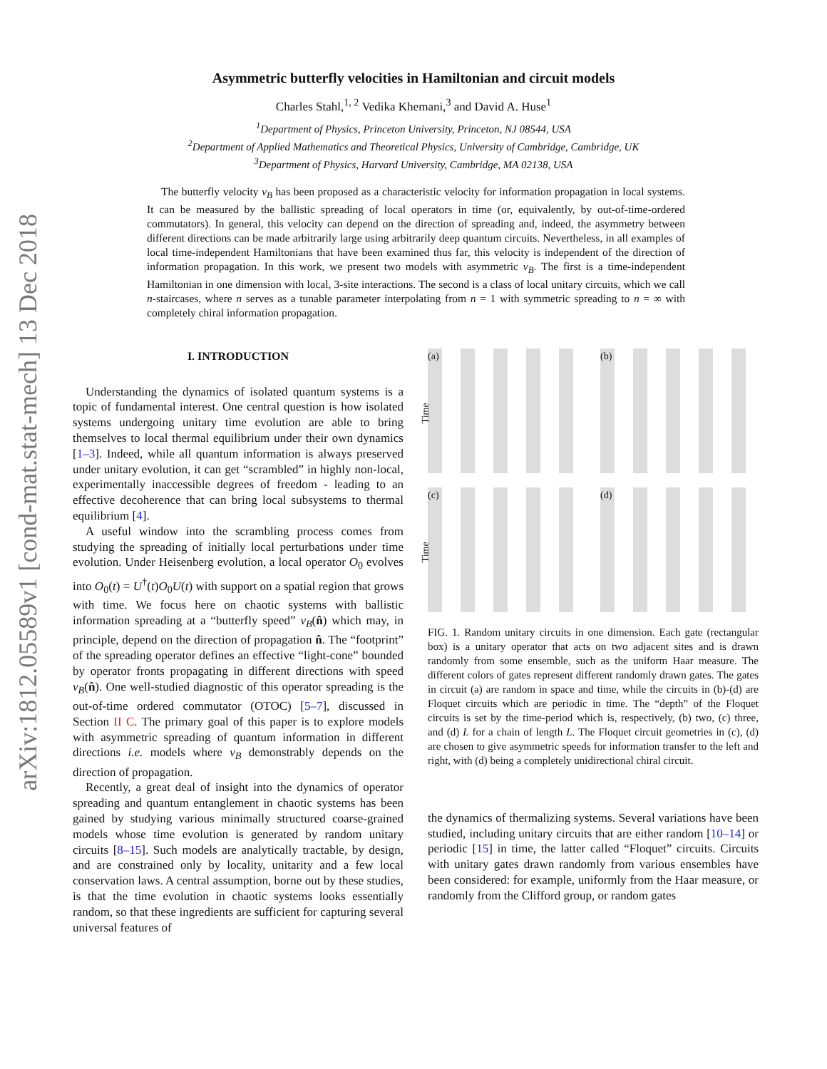arXiv:1812.05589v1 [cond-mat.stat-mech] 13 Dec 2018
Asymmetric butterfly velocities in Hamiltonian and circuit models
Charles Stahl,<sup>1, 2</sup> Vedika Khemani,<sup>3</sup> and David A. Huse<sup>1</sup>
<sup>1</sup> Department of Physics, Princeton University, Princeton, NJ 08544, USA
<sup>2</sup> Department of Applied Mathematics and Theoretical Physics, University of Cambridge, Cambridge, UK
<sup>3</sup> Department of Physics, Harvard University, Cambridge, MA 02138, USA
The butterfly velocity v<sub>B</sub> has been proposed as a characteristic velocity for information propagation in local systems. It can be measured by the ballistic spreading of local operators in time (or, equivalently, by out-of-time-ordered commutators). In general, this velocity can depend on the direction of spreading and, indeed, the asymmetry between different directions can be made arbitrarily large using arbitrarily deep quantum circuits. Nevertheless, in all examples of local time-independent Hamiltonians that have been examined thus far, this velocity is independent of the direction of information propagation. In this work, we present two models with asymmetric v<sub>B</sub>. The first is a time-independent Hamiltonian in one dimension with local, 3-site interactions. The second is a class of local unitary circuits, which we call n-staircases, where n serves as a tunable parameter interpolating from n = 1 with symmetric spreading to n = ∞ with completely chiral information propagation.
I. INTRODUCTION
Understanding the dynamics of isolated quantum systems is a topic of fundamental interest. One central question is how isolated systems undergoing unitary time evolution are able to bring themselves to local thermal equilibrium under their own dynamics [1–3]. Indeed, while all quantum information is always preserved under unitary evolution, it can get “scrambled” in highly non-local, experimentally inaccessible degrees of freedom - leading to an effective decoherence that can bring local subsystems to thermal equilibrium [4].
A useful window into the scrambling process comes from studying the spreading of initially local perturbations under time evolution. Under Heisenberg evolution, a local operator O<sub>0</sub> evolves into O<sub>0</sub>(t) = U<sup>†</sup>(t)O<sub>0</sub>U(t) with support on a spatial region that grows with time. We focus here on chaotic systems with ballistic information spreading at a “butterfly speed” v<sub>B</sub>(n̂) which may, in principle, depend on the direction of propagation n̂. The “footprint” of the spreading operator defines an effective “light-cone” bounded by operator fronts propagating in different directions with speed v<sub>B</sub>(n̂). One well-studied diagnostic of this operator spreading is the out-of-time ordered commutator (OTOC) [5–7], discussed in Section II C. The primary goal of this paper is to explore models with asymmetric spreading of quantum information in different directions i.e. models where v<sub>B</sub> demonstrably depends on the direction of propagation.
Recently, a great deal of insight into the dynamics of operator spreading and quantum entanglement in chaotic systems has been gained by studying various minimally structured coarse-grained models whose time evolution is generated by random unitary circuits [8–15]. Such models are analytically tractable, by design, and are constrained only by locality, unitarity and a few local conservation laws. A central assumption, borne out by these studies, is that the time evolution in chaotic systems looks essentially random, so that these ingredients are sufficient for capturing several universal features of
(a)
Time
(b)
(c)
Time
(d)
FIG. 1. Random unitary circuits in one dimension. Each gate (rectangular box) is a unitary operator that acts on two adjacent sites and is drawn randomly from some ensemble, such as the uniform Haar measure. The different colors of gates represent different randomly drawn gates. The gates in circuit (a) are random in space and time, while the circuits in (b)-(d) are Floquet circuits which are periodic in time. The “depth” of the Floquet circuits is set by the time-period which is, respectively, (b) two, (c) three, and (d) L for a chain of length L. The Floquet circuit geometries in (c), (d) are chosen to give asymmetric speeds for information transfer to the left and right, with (d) being a completely unidirectional chiral circuit.
the dynamics of thermalizing systems. Several variations have been studied, including unitary circuits that are either random [10–14] or periodic [15] in time, the latter called “Floquet” circuits. Circuits with unitary gates drawn randomly from various ensembles have been considered: for example, uniformly from the Haar measure, or randomly from the Clifford group, or random gates